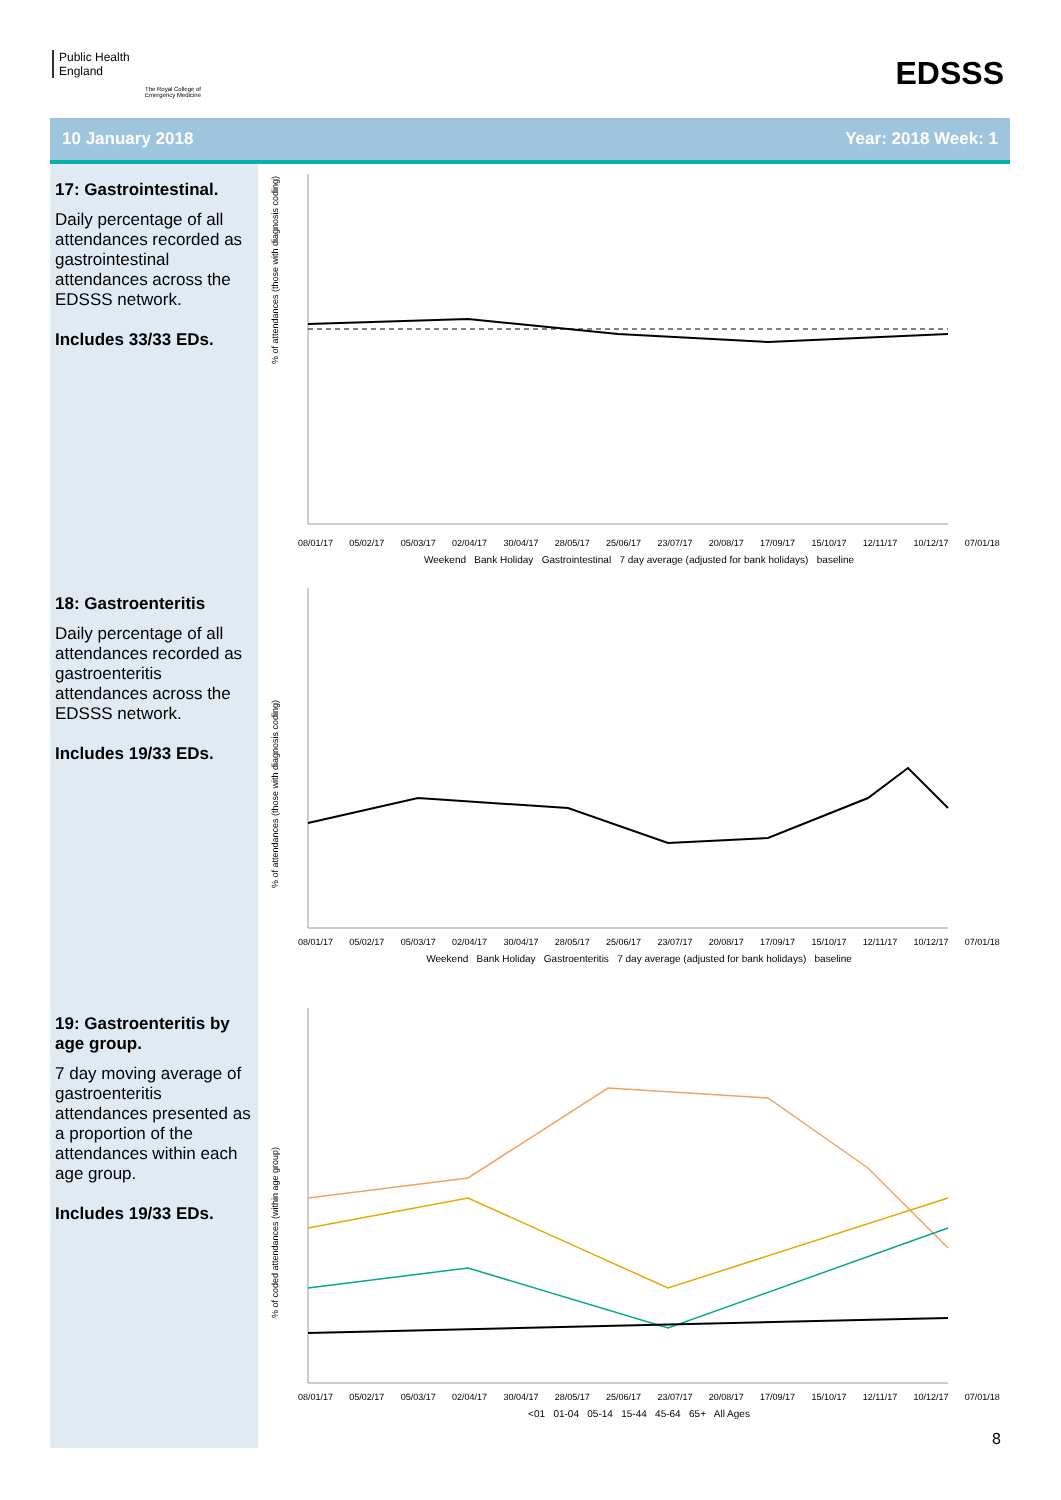Public Health
England
The Royal College of
Emergency Medicine
EDSSS
10 January 2018 Year: 2018 Week: 1
17: Gastrointestinal.
Daily percentage of all attendances recorded as gastrointestinal attendances across the EDSSS network.
Includes 33/33 EDs.
% of attendances (those with diagnosis coding)
08/01/17 05/02/17 05/03/17 02/04/17 30/04/17 28/05/17 25/06/17 23/07/17 20/08/17 17/09/17 15/10/17 12/11/17 10/12/17 07/01/18
Weekend Bank Holiday Gastrointestinal 7 day average (adjusted for bank holidays) baseline
18: Gastroenteritis
Daily percentage of all attendances recorded as gastroenteritis attendances across the EDSSS network.
Includes 19/33 EDs.
% of attendances (those with diagnosis coding)
08/01/17 05/02/17 05/03/17 02/04/17 30/04/17 28/05/17 25/06/17 23/07/17 20/08/17 17/09/17 15/10/17 12/11/17 10/12/17 07/01/18
Weekend Bank Holiday Gastroenteritis 7 day average (adjusted for bank holidays) baseline
19: Gastroenteritis by age group.
7 day moving average of gastroenteritis attendances presented as a proportion of the attendances within each age group.
Includes 19/33 EDs.
% of coded attendances (within age group)
08/01/17 05/02/17 05/03/17 02/04/17 30/04/17 28/05/17 25/06/17 23/07/17 20/08/17 17/09/17 15/10/17 12/11/17 10/12/17 07/01/18
<01 01-04 05-14 15-44 45-64 65+ All Ages
8